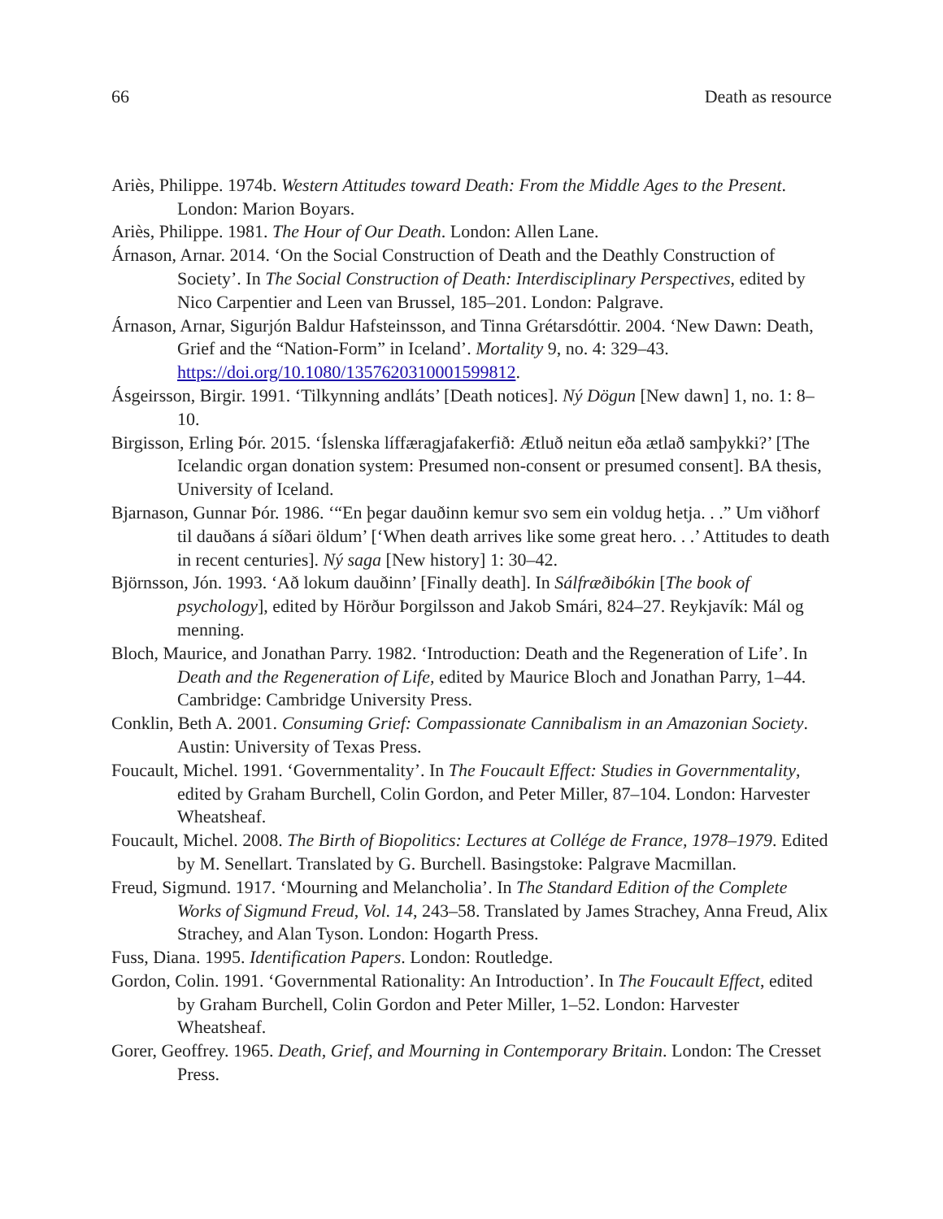66 Death as resource
Ariès, Philippe. 1974b. Western Attitudes toward Death: From the Middle Ages to the Present. London: Marion Boyars.
Ariès, Philippe. 1981. The Hour of Our Death. London: Allen Lane.
Árnason, Arnar. 2014. ‘On the Social Construction of Death and the Deathly Construction of Society’. In The Social Construction of Death: Interdisciplinary Perspectives, edited by Nico Carpentier and Leen van Brussel, 185–201. London: Palgrave.
Árnason, Arnar, Sigurjón Baldur Hafsteinsson, and Tinna Grétarsdóttir. 2004. ‘New Dawn: Death, Grief and the “Nation-Form” in Iceland’. Mortality 9, no. 4: 329–43. https://doi.org/10.1080/13576203100015998​12.
Ásgeirsson, Birgir. 1991. ‘Tilkynning andláts’ [Death notices]. Ný Dögun [New dawn] 1, no. 1: 8–10.
Birgisson, Erling Þór. 2015. ‘Íslenska líffæragjafakerfið: Ætluð neitun eða ætlað samþykki?’ [The Icelandic organ donation system: Presumed non-consent or presumed consent]. BA thesis, University of Iceland.
Bjarnason, Gunnar Þór. 1986. ‘“En þegar dauðinn kemur svo sem ein voldug hetja. . .” Um viðhorf til dauðans á síðari öldum’ [‘When death arrives like some great hero. . .’ Attitudes to death in recent centuries]. Ný saga [New history] 1: 30–42.
Björnsson, Jón. 1993. ‘Að lokum dauðinn’ [Finally death]. In Sálfræðibókin [The book of psychology], edited by Hörður Þorgilsson and Jakob Smári, 824–27. Reykjavík: Mál og menning.
Bloch, Maurice, and Jonathan Parry. 1982. ‘Introduction: Death and the Regeneration of Life’. In Death and the Regeneration of Life, edited by Maurice Bloch and Jonathan Parry, 1–44. Cambridge: Cambridge University Press.
Conklin, Beth A. 2001. Consuming Grief: Compassionate Cannibalism in an Amazonian Society. Austin: University of Texas Press.
Foucault, Michel. 1991. ‘Governmentality’. In The Foucault Effect: Studies in Governmentality, edited by Graham Burchell, Colin Gordon, and Peter Miller, 87–104. London: Harvester Wheatsheaf.
Foucault, Michel. 2008. The Birth of Biopolitics: Lectures at Collége de France, 1978–1979. Edited by M. Senellart. Translated by G. Burchell. Basingstoke: Palgrave Macmillan.
Freud, Sigmund. 1917. ‘Mourning and Melancholia’. In The Standard Edition of the Complete Works of Sigmund Freud, Vol. 14, 243–58. Translated by James Strachey, Anna Freud, Alix Strachey, and Alan Tyson. London: Hogarth Press.
Fuss, Diana. 1995. Identification Papers. London: Routledge.
Gordon, Colin. 1991. ‘Governmental Rationality: An Introduction’. In The Foucault Effect, edited by Graham Burchell, Colin Gordon and Peter Miller, 1–52. London: Harvester Wheatsheaf.
Gorer, Geoffrey. 1965. Death, Grief, and Mourning in Contemporary Britain. London: The Cresset Press.